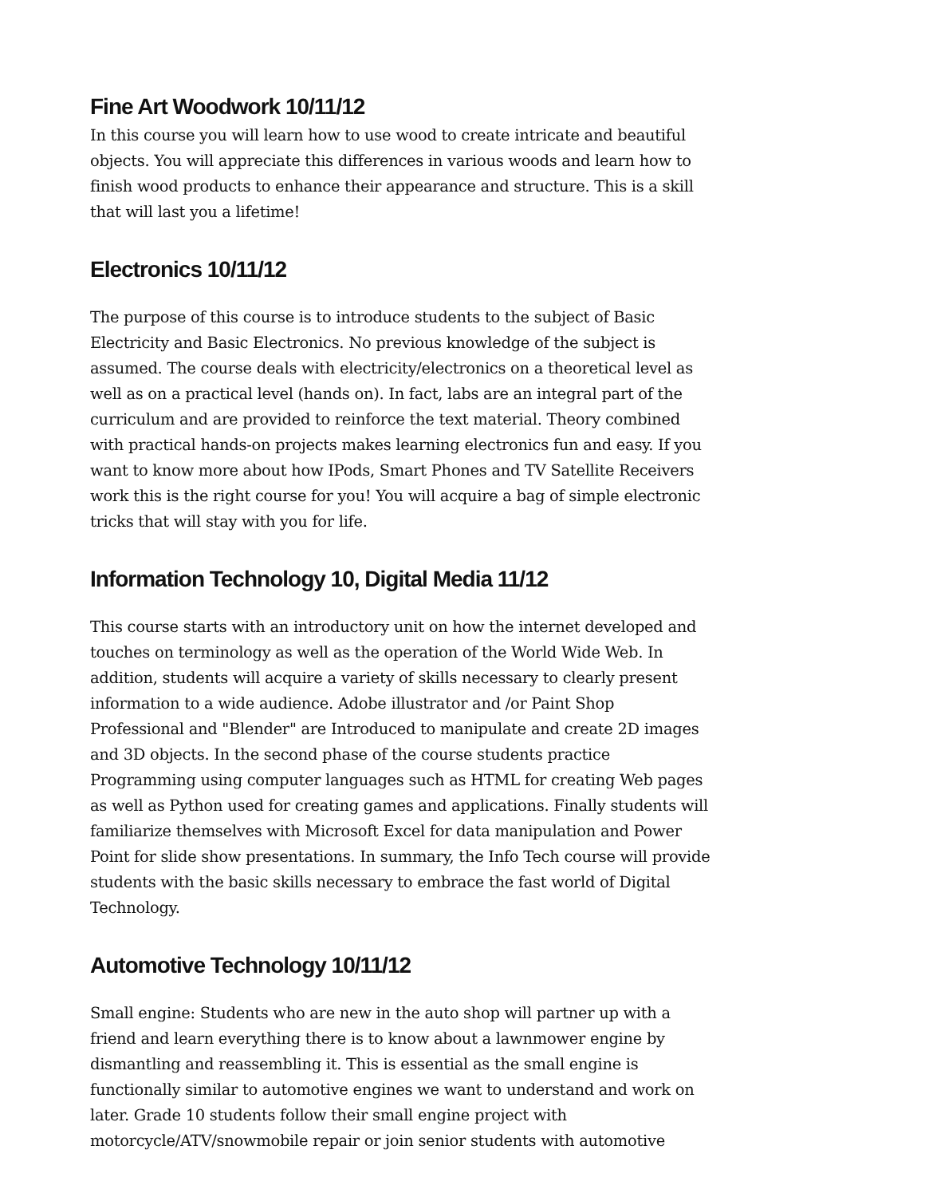Fine Art Woodwork 10/11/12
In this course you will learn how to use wood to create intricate and beautiful objects. You will appreciate this differences in various woods and learn how to finish wood products to enhance their appearance and structure. This is a skill that will last you a lifetime!
Electronics 10/11/12
The purpose of this course is to introduce students to the subject of Basic Electricity and Basic Electronics. No previous knowledge of the subject is assumed. The course deals with electricity/electronics on a theoretical level as well as on a practical level (hands on). In fact, labs are an integral part of the curriculum and are provided to reinforce the text material. Theory combined with practical hands-on projects makes learning electronics fun and easy. If you want to know more about how IPods, Smart Phones and TV Satellite Receivers work this is the right course for you! You will acquire a bag of simple electronic tricks that will stay with you for life.
Information Technology 10, Digital Media 11/12
This course starts with an introductory unit on how the internet developed and touches on terminology as well as the operation of the World Wide Web. In addition, students will acquire a variety of skills necessary to clearly present information to a wide audience. Adobe illustrator and /or Paint Shop Professional and "Blender" are Introduced to manipulate and create 2D images and 3D objects. In the second phase of the course students practice Programming using computer languages such as HTML for creating Web pages as well as Python used for creating games and applications. Finally students will familiarize themselves with Microsoft Excel for data manipulation and Power Point for slide show presentations. In summary, the Info Tech course will provide students with the basic skills necessary to embrace the fast world of Digital Technology.
Automotive Technology 10/11/12
Small engine: Students who are new in the auto shop will partner up with a friend and learn everything there is to know about a lawnmower engine by dismantling and reassembling it. This is essential as the small engine is functionally similar to automotive engines we want to understand and work on later. Grade 10 students follow their small engine project with motorcycle/ATV/snowmobile repair or join senior students with automotive